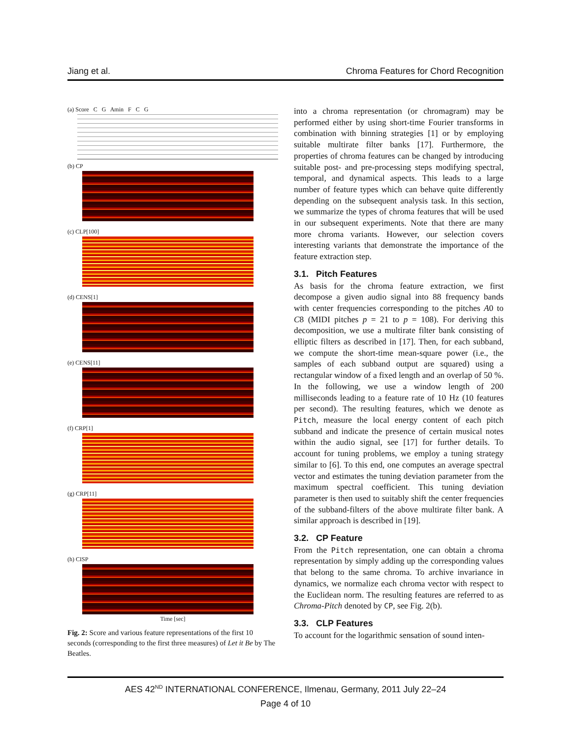Jiang et al. Chroma Features for Chord Recognition
(a) Score C G Amin F C G
(b) CP
(c) CLP[100]
(d) CENS[1]
(e) CENS[11]
(f) CRP[1]
(g) CRP[11]
(h) CISP
Time [sec]
Fig. 2: Score and various feature representations of the first 10 seconds (corresponding to the first three measures) of Let it Be by The Beatles.
into a chroma representation (or chromagram) may be performed either by using short-time Fourier transforms in combination with binning strategies [1] or by employing suitable multirate filter banks [17]. Furthermore, the properties of chroma features can be changed by introducing suitable post- and pre-processing steps modifying spectral, temporal, and dynamical aspects. This leads to a large number of feature types which can behave quite differently depending on the subsequent analysis task. In this section, we summarize the types of chroma features that will be used in our subsequent experiments. Note that there are many more chroma variants. However, our selection covers interesting variants that demonstrate the importance of the feature extraction step.
3.1. Pitch Features
As basis for the chroma feature extraction, we first decompose a given audio signal into 88 frequency bands with center frequencies corresponding to the pitches A0 to C8 (MIDI pitches p = 21 to p = 108). For deriving this decomposition, we use a multirate filter bank consisting of elliptic filters as described in [17]. Then, for each subband, we compute the short-time mean-square power (i.e., the samples of each subband output are squared) using a rectangular window of a fixed length and an overlap of 50 %. In the following, we use a window length of 200 milliseconds leading to a feature rate of 10 Hz (10 features per second). The resulting features, which we denote as Pitch, measure the local energy content of each pitch subband and indicate the presence of certain musical notes within the audio signal, see [17] for further details. To account for tuning problems, we employ a tuning strategy similar to [6]. To this end, one computes an average spectral vector and estimates the tuning deviation parameter from the maximum spectral coefficient. This tuning deviation parameter is then used to suitably shift the center frequencies of the subband-filters of the above multirate filter bank. A similar approach is described in [19].
3.2. CP Feature
From the Pitch representation, one can obtain a chroma representation by simply adding up the corresponding values that belong to the same chroma. To archive invariance in dynamics, we normalize each chroma vector with respect to the Euclidean norm. The resulting features are referred to as Chroma-Pitch denoted by CP, see Fig. 2(b).
3.3. CLP Features
To account for the logarithmic sensation of sound inten-
AES 42<sup>ND</sup> INTERNATIONAL CONFERENCE, Ilmenau, Germany, 2011 July 22–24
Page 4 of 10